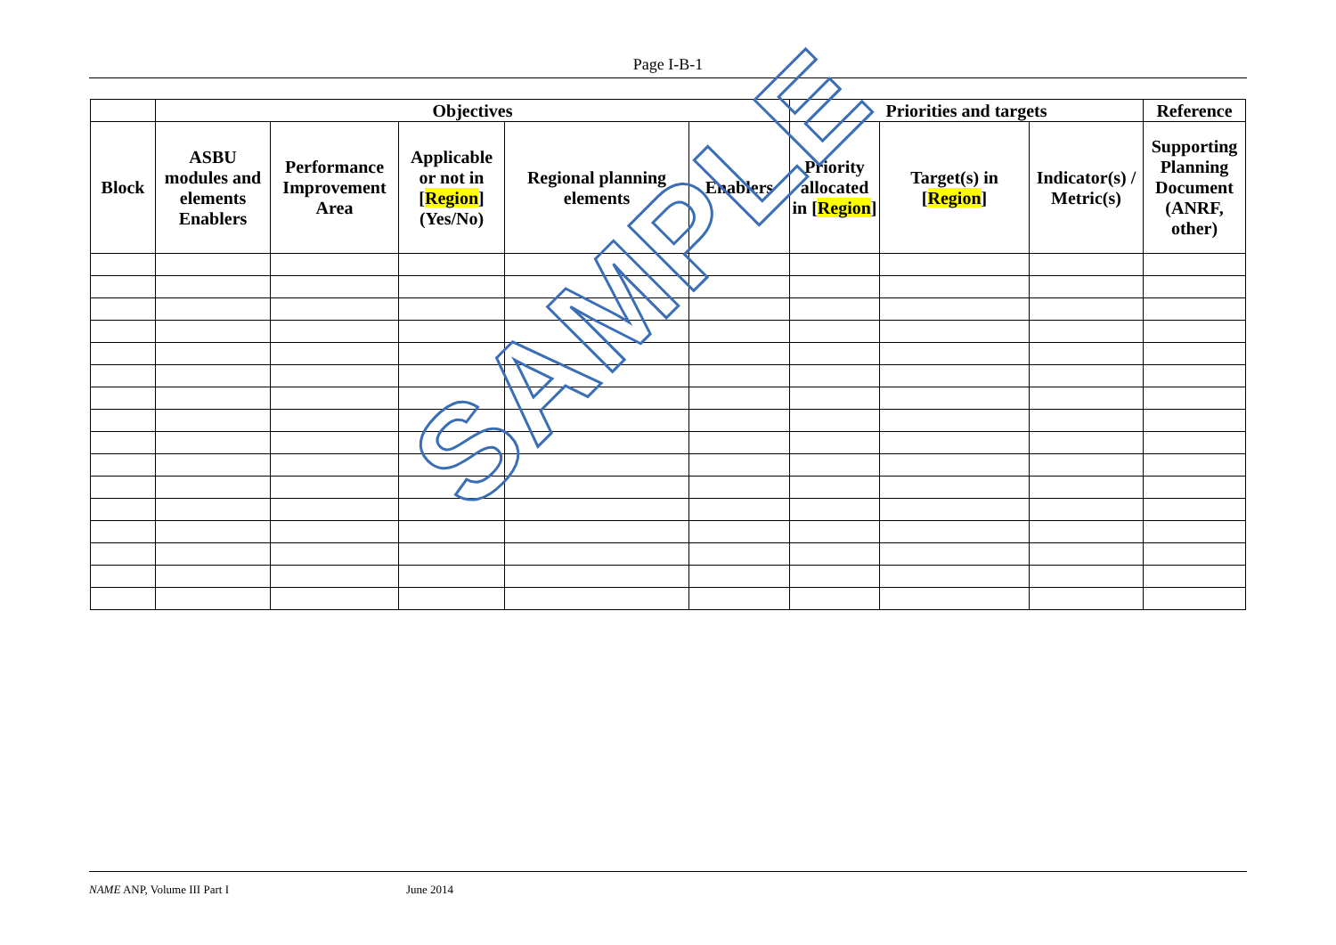Page I-B-1
| | Objectives | | | | | Priorities and targets | | | Reference |
| --- | --- | --- | --- | --- | --- | --- | --- | --- | --- |
| Block | ASBU modules and elements Enablers | Performance Improvement Area | Applicable or not in [ Region ] (Yes/No) | Regional planning elements | Enablers | Priority allocated in [ Region ] | Target(s) in [ Region ] | Indicator(s) / Metric(s) | Supporting Planning Document (ANRF, other) |
SAMPLE
NAME ANP, Volume III Part I June 2014